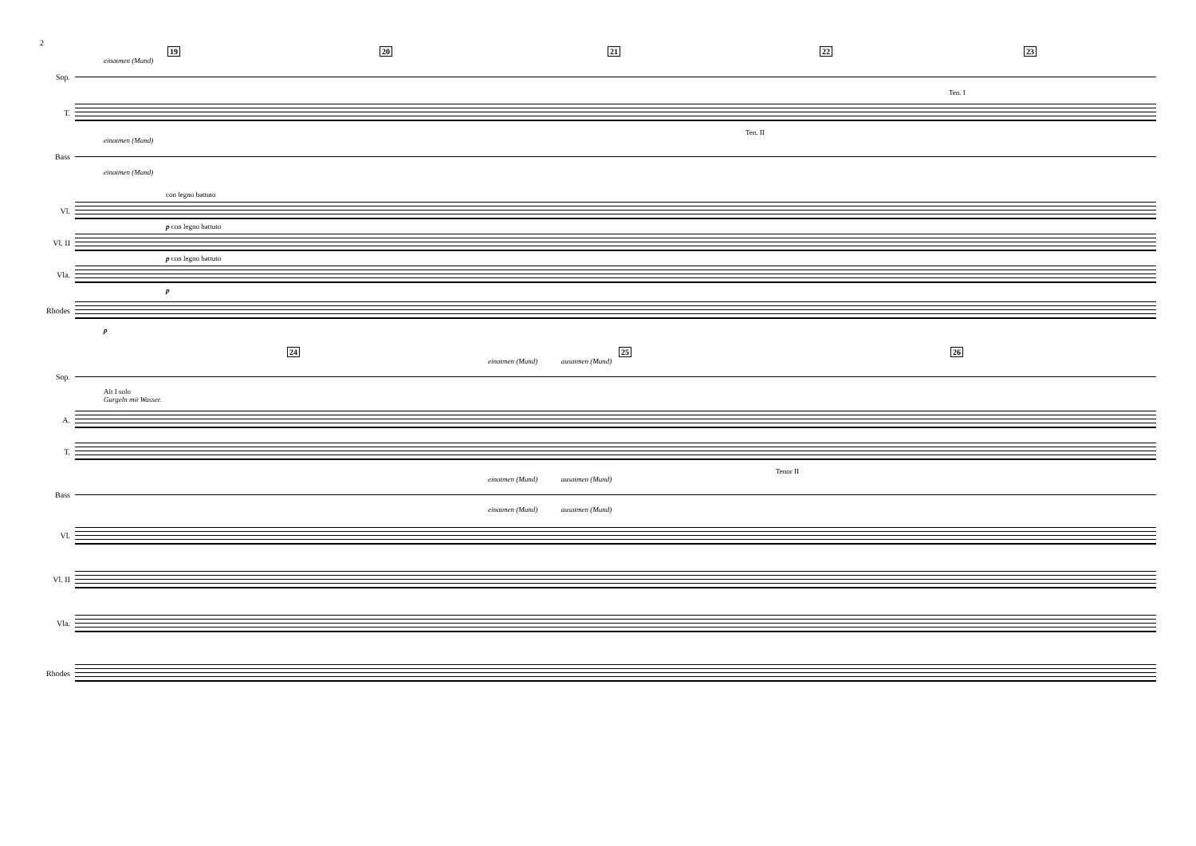2
19 20 21 22 23
einatmen (Mund)
Sop.
Ten. I
T.
Ten. II
einatmen (Mund)
Bass
einatmen (Mund)
con legno battuto
Vl.
p con legno battuto
Vl. II
p con legno battuto
Vla.
p
Rhodes
p
24 25 26
einatmen (Mund) ausatmen (Mund)
Sop.
Alt I solo
Gurgeln mit Wasser.
A.
T.
Tenor II
einatmen (Mund) ausatmen (Mund)
Bass
einatmen (Mund) ausatmen (Mund)
Vl.
Vl. II
Vla.
Rhodes